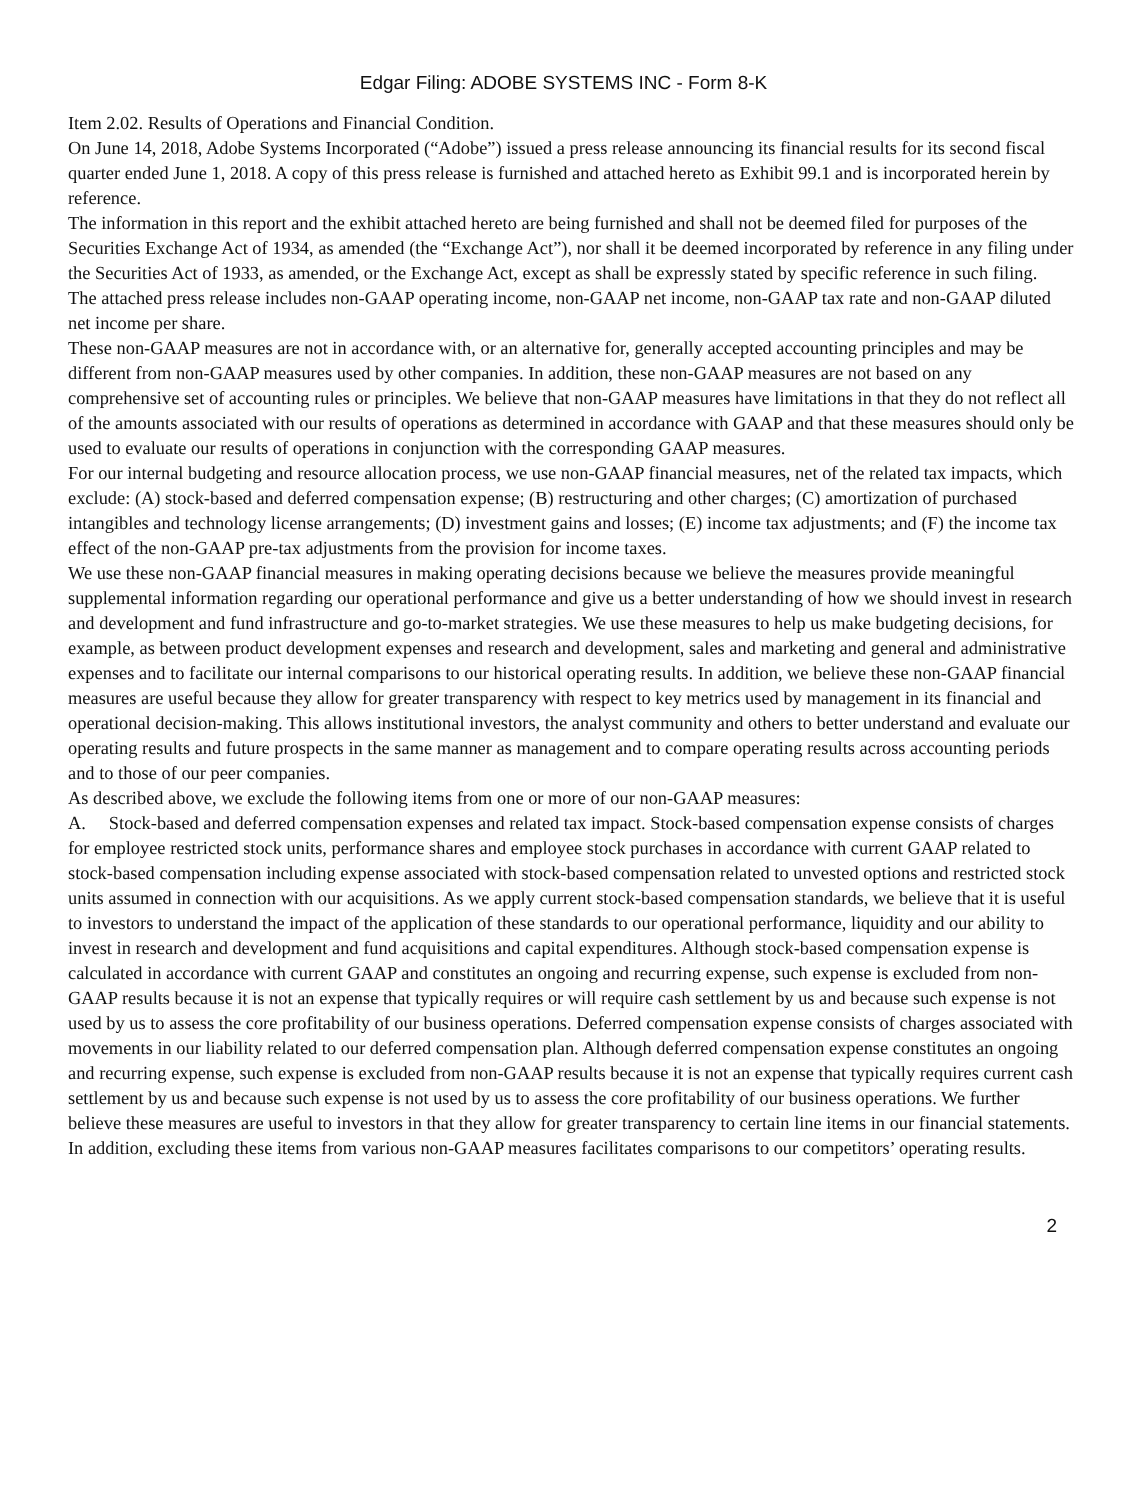Edgar Filing: ADOBE SYSTEMS INC - Form 8-K
Item 2.02. Results of Operations and Financial Condition.
On June 14, 2018, Adobe Systems Incorporated (“Adobe”) issued a press release announcing its financial results for its second fiscal quarter ended June 1, 2018. A copy of this press release is furnished and attached hereto as Exhibit 99.1 and is incorporated herein by reference.
The information in this report and the exhibit attached hereto are being furnished and shall not be deemed filed for purposes of the Securities Exchange Act of 1934, as amended (the “Exchange Act”), nor shall it be deemed incorporated by reference in any filing under the Securities Act of 1933, as amended, or the Exchange Act, except as shall be expressly stated by specific reference in such filing.
The attached press release includes non-GAAP operating income, non-GAAP net income, non-GAAP tax rate and non-GAAP diluted net income per share.
These non-GAAP measures are not in accordance with, or an alternative for, generally accepted accounting principles and may be different from non-GAAP measures used by other companies. In addition, these non-GAAP measures are not based on any comprehensive set of accounting rules or principles. We believe that non-GAAP measures have limitations in that they do not reflect all of the amounts associated with our results of operations as determined in accordance with GAAP and that these measures should only be used to evaluate our results of operations in conjunction with the corresponding GAAP measures.
For our internal budgeting and resource allocation process, we use non-GAAP financial measures, net of the related tax impacts, which exclude: (A) stock-based and deferred compensation expense; (B) restructuring and other charges; (C) amortization of purchased intangibles and technology license arrangements; (D) investment gains and losses; (E) income tax adjustments; and (F) the income tax effect of the non-GAAP pre-tax adjustments from the provision for income taxes.
We use these non-GAAP financial measures in making operating decisions because we believe the measures provide meaningful supplemental information regarding our operational performance and give us a better understanding of how we should invest in research and development and fund infrastructure and go-to-market strategies. We use these measures to help us make budgeting decisions, for example, as between product development expenses and research and development, sales and marketing and general and administrative expenses and to facilitate our internal comparisons to our historical operating results. In addition, we believe these non-GAAP financial measures are useful because they allow for greater transparency with respect to key metrics used by management in its financial and operational decision-making. This allows institutional investors, the analyst community and others to better understand and evaluate our operating results and future prospects in the same manner as management and to compare operating results across accounting periods and to those of our peer companies.
As described above, we exclude the following items from one or more of our non-GAAP measures:
A. Stock-based and deferred compensation expenses and related tax impact. Stock-based compensation expense consists of charges for employee restricted stock units, performance shares and employee stock purchases in accordance with current GAAP related to stock-based compensation including expense associated with stock-based compensation related to unvested options and restricted stock units assumed in connection with our acquisitions. As we apply current stock-based compensation standards, we believe that it is useful to investors to understand the impact of the application of these standards to our operational performance, liquidity and our ability to invest in research and development and fund acquisitions and capital expenditures. Although stock-based compensation expense is calculated in accordance with current GAAP and constitutes an ongoing and recurring expense, such expense is excluded from non-GAAP results because it is not an expense that typically requires or will require cash settlement by us and because such expense is not used by us to assess the core profitability of our business operations. Deferred compensation expense consists of charges associated with movements in our liability related to our deferred compensation plan. Although deferred compensation expense constitutes an ongoing and recurring expense, such expense is excluded from non-GAAP results because it is not an expense that typically requires current cash settlement by us and because such expense is not used by us to assess the core profitability of our business operations. We further believe these measures are useful to investors in that they allow for greater transparency to certain line items in our financial statements. In addition, excluding these items from various non-GAAP measures facilitates comparisons to our competitors’ operating results.
2